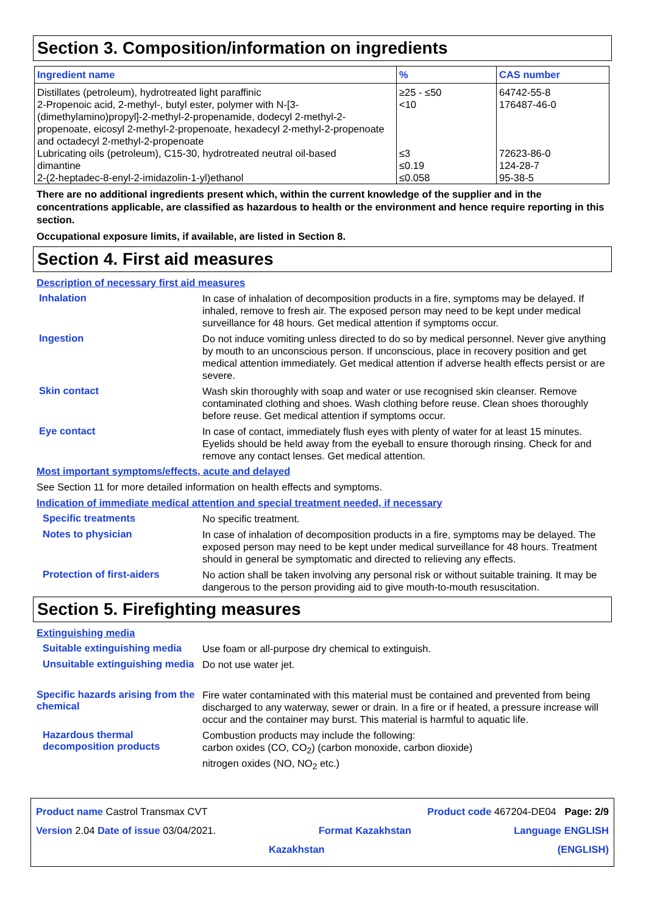Section 3. Composition/information on ingredients
| Ingredient name | % | CAS number |
| --- | --- | --- |
| Distillates (petroleum), hydrotreated light paraffinic 2-Propenoic acid, 2-methyl-, butyl ester, polymer with N-[3-(dimethylamino)propyl]-2-methyl-2-propenamide, dodecyl 2-methyl-2-propenoate, eicosyl 2-methyl-2-propenoate, hexadecyl 2-methyl-2-propenoate and octadecyl 2-methyl-2-propenoate | ≥25 - ≤50 <10 | 64742-55-8 176487-46-0 |
| Lubricating oils (petroleum), C15-30, hydrotreated neutral oil-based dimantine 2-(2-heptadec-8-enyl-2-imidazolin-1-yl)ethanol | ≤3 ≤0.19 ≤0.058 | 72623-86-0 124-28-7 95-38-5 |
There are no additional ingredients present which, within the current knowledge of the supplier and in the concentrations applicable, are classified as hazardous to health or the environment and hence require reporting in this section.
Occupational exposure limits, if available, are listed in Section 8.
Section 4. First aid measures
Description of necessary first aid measures
Inhalation
In case of inhalation of decomposition products in a fire, symptoms may be delayed. If inhaled, remove to fresh air. The exposed person may need to be kept under medical surveillance for 48 hours. Get medical attention if symptoms occur.
Ingestion
Do not induce vomiting unless directed to do so by medical personnel. Never give anything by mouth to an unconscious person. If unconscious, place in recovery position and get medical attention immediately. Get medical attention if adverse health effects persist or are severe.
Skin contact
Wash skin thoroughly with soap and water or use recognised skin cleanser. Remove contaminated clothing and shoes. Wash clothing before reuse. Clean shoes thoroughly before reuse. Get medical attention if symptoms occur.
Eye contact
In case of contact, immediately flush eyes with plenty of water for at least 15 minutes. Eyelids should be held away from the eyeball to ensure thorough rinsing. Check for and remove any contact lenses. Get medical attention.
Most important symptoms/effects, acute and delayed
See Section 11 for more detailed information on health effects and symptoms.
Indication of immediate medical attention and special treatment needed, if necessary
Specific treatments
No specific treatment.
Notes to physician
In case of inhalation of decomposition products in a fire, symptoms may be delayed. The exposed person may need to be kept under medical surveillance for 48 hours. Treatment should in general be symptomatic and directed to relieving any effects.
Protection of first-aiders
No action shall be taken involving any personal risk or without suitable training. It may be dangerous to the person providing aid to give mouth-to-mouth resuscitation.
Section 5. Firefighting measures
Extinguishing media
Suitable extinguishing media
Use foam or all-purpose dry chemical to extinguish.
Unsuitable extinguishing media
Do not use water jet.
Specific hazards arising from the chemical
Fire water contaminated with this material must be contained and prevented from being discharged to any waterway, sewer or drain. In a fire or if heated, a pressure increase will occur and the container may burst. This material is harmful to aquatic life.
Hazardous thermal decomposition products
Combustion products may include the following:
carbon oxides (CO, CO<sub>2</sub>) (carbon monoxide, carbon dioxide)
nitrogen oxides (NO, NO<sub>2</sub> etc.)
Product name Castrol Transmax CVT Product code 467204-DE04 Page: 2/9
Version 2.04 Date of issue 03/04/2021. Format Kazakhstan Language ENGLISH
Kazakhstan (ENGLISH)